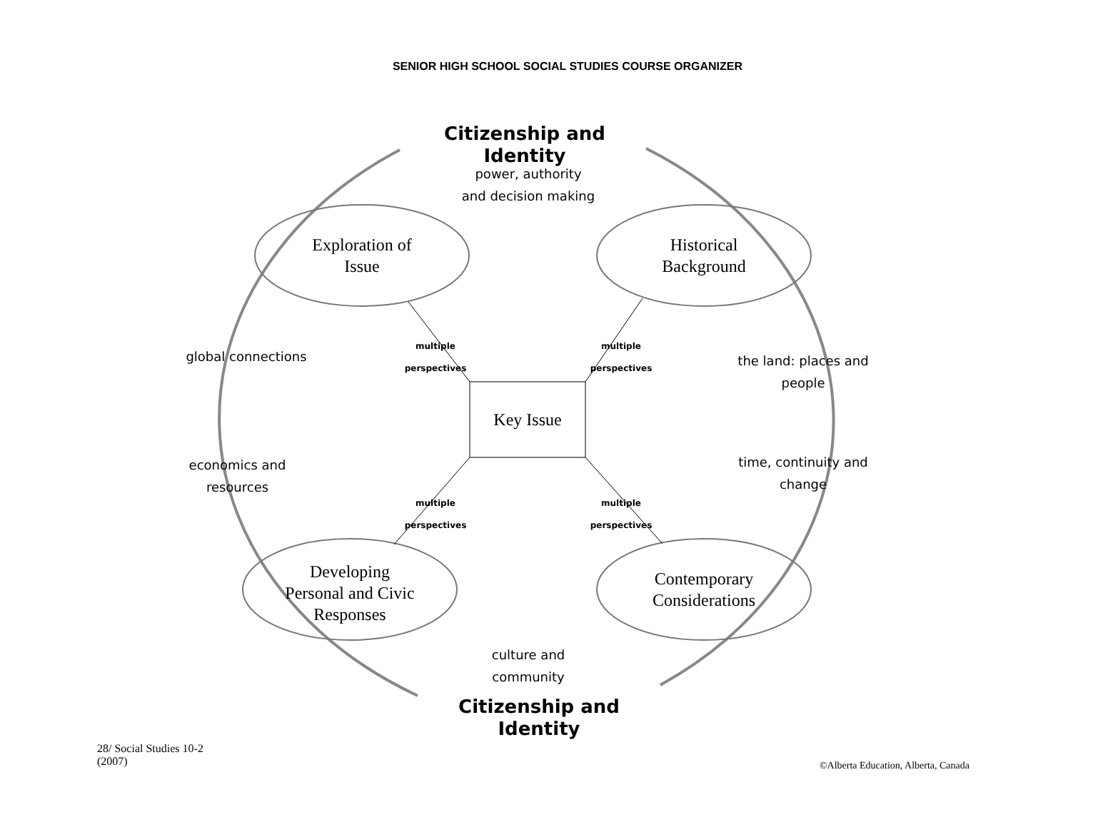SENIOR HIGH SCHOOL SOCIAL STUDIES COURSE ORGANIZER
Citizenship and Identity
power, authority
and decision making
Exploration of
Issue
Historical
Background
global connections
the land: places and
people
Key Issue
economics and
resources
time, continuity and
change
multiple perspectives
multiple perspectives
multiple perspectives
multiple perspectives
Developing
Personal and Civic
Responses
Contemporary
Considerations
culture and
community
Citizenship and Identity
28/ Social Studies 10-2
(2007)
©Alberta Education, Alberta, Canada